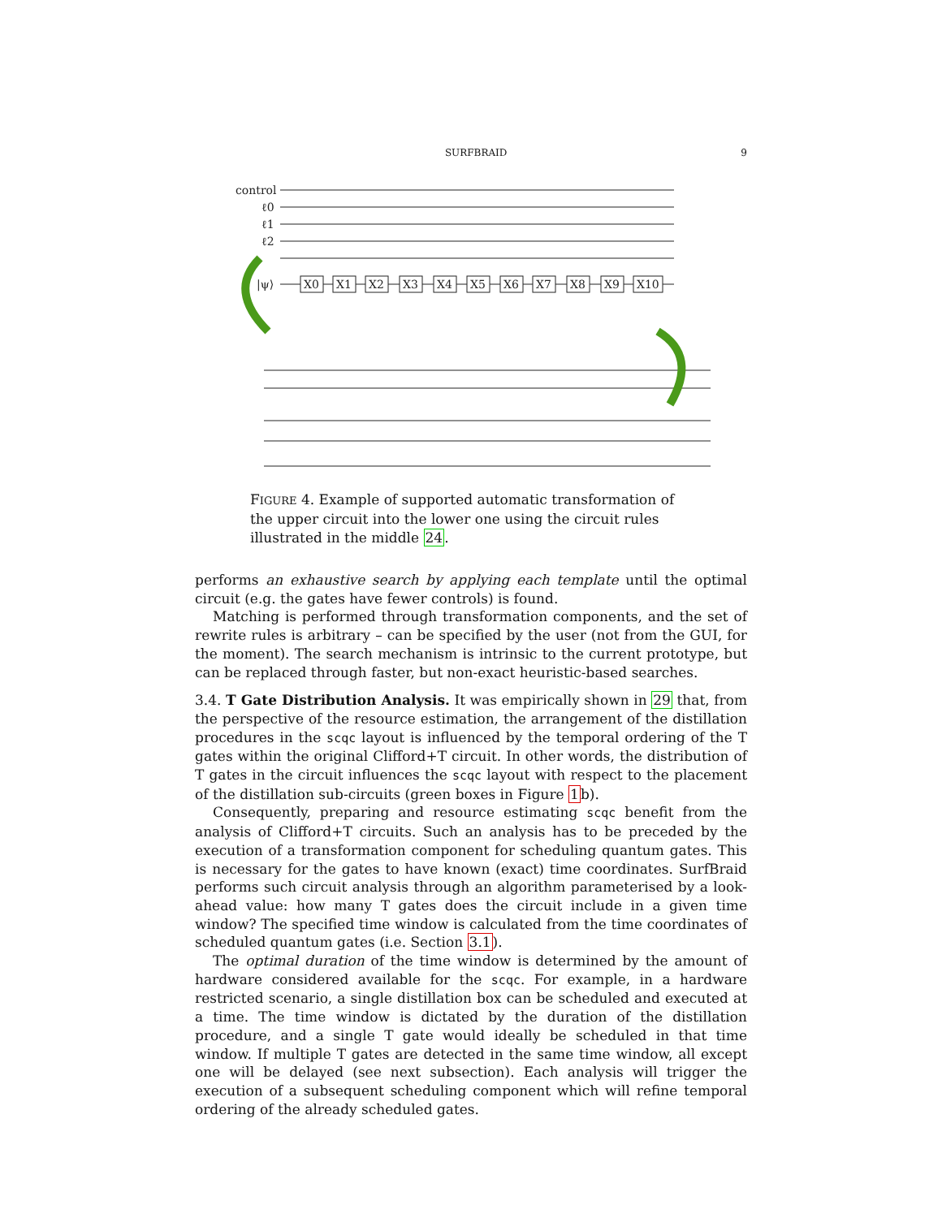SURFBRAID 9
control
ℓ0
ℓ1
ℓ2
|ψ⟩
X0
X1
X2
X3
X4
X5
X6
X7
X8
X9
X10
FIGURE 4. Example of supported automatic transformation of the upper circuit into the lower one using the circuit rules illustrated in the middle 24.
performs an exhaustive search by applying each template until the optimal circuit (e.g. the gates have fewer controls) is found.
Matching is performed through transformation components, and the set of rewrite rules is arbitrary – can be specified by the user (not from the GUI, for the moment). The search mechanism is intrinsic to the current prototype, but can be replaced through faster, but non-exact heuristic-based searches.
3.4. T Gate Distribution Analysis. It was empirically shown in 29 that, from the perspective of the resource estimation, the arrangement of the distillation procedures in the scqc layout is influenced by the temporal ordering of the T gates within the original Clifford+T circuit. In other words, the distribution of T gates in the circuit influences the scqc layout with respect to the placement of the distillation sub-circuits (green boxes in Figure 1b).
Consequently, preparing and resource estimating scqc benefit from the analysis of Clifford+T circuits. Such an analysis has to be preceded by the execution of a transformation component for scheduling quantum gates. This is necessary for the gates to have known (exact) time coordinates. SurfBraid performs such circuit analysis through an algorithm parameterised by a look-ahead value: how many T gates does the circuit include in a given time window? The specified time window is calculated from the time coordinates of scheduled quantum gates (i.e. Section 3.1).
The optimal duration of the time window is determined by the amount of hardware considered available for the scqc. For example, in a hardware restricted scenario, a single distillation box can be scheduled and executed at a time. The time window is dictated by the duration of the distillation procedure, and a single T gate would ideally be scheduled in that time window. If multiple T gates are detected in the same time window, all except one will be delayed (see next subsection). Each analysis will trigger the execution of a subsequent scheduling component which will refine temporal ordering of the already scheduled gates.